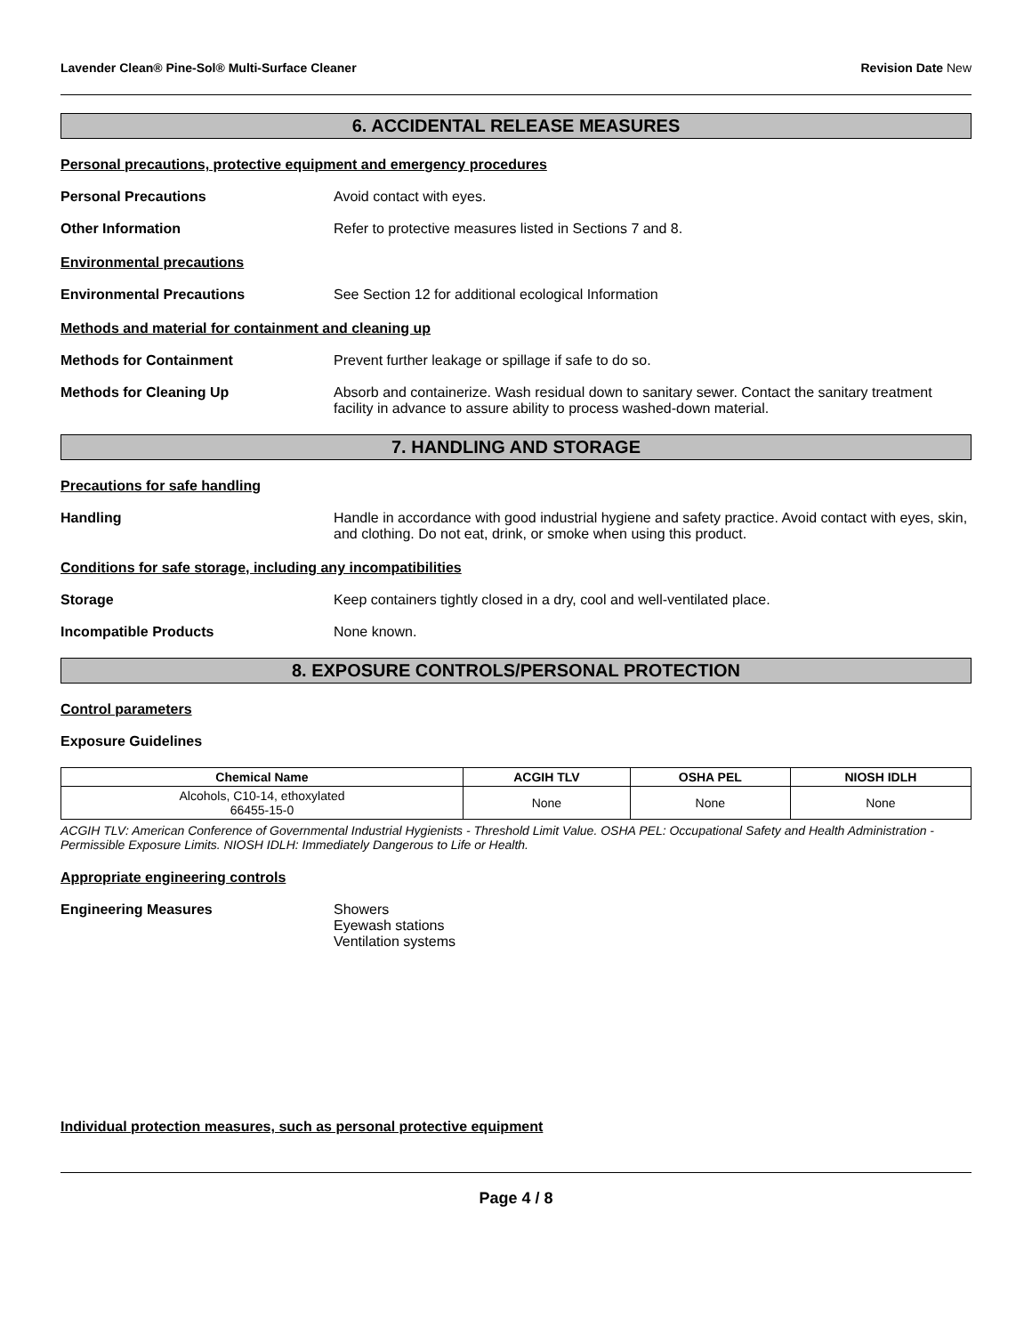Lavender Clean® Pine-Sol® Multi-Surface Cleaner Revision Date New
6. ACCIDENTAL RELEASE MEASURES
Personal precautions, protective equipment and emergency procedures
Personal Precautions Avoid contact with eyes.
Other Information Refer to protective measures listed in Sections 7 and 8.
Environmental precautions
Environmental Precautions See Section 12 for additional ecological Information
Methods and material for containment and cleaning up
Methods for Containment Prevent further leakage or spillage if safe to do so.
Methods for Cleaning Up Absorb and containerize. Wash residual down to sanitary sewer. Contact the sanitary treatment facility in advance to assure ability to process washed-down material.
7. HANDLING AND STORAGE
Precautions for safe handling
Handling Handle in accordance with good industrial hygiene and safety practice. Avoid contact with eyes, skin, and clothing. Do not eat, drink, or smoke when using this product.
Conditions for safe storage, including any incompatibilities
Storage Keep containers tightly closed in a dry, cool and well-ventilated place.
Incompatible Products None known.
8. EXPOSURE CONTROLS/PERSONAL PROTECTION
Control parameters
Exposure Guidelines
| Chemical Name | ACGIH TLV | OSHA PEL | NIOSH IDLH |
| --- | --- | --- | --- |
| Alcohols, C10-14, ethoxylated 66455-15-0 | None | None | None |
ACGIH TLV: American Conference of Governmental Industrial Hygienists - Threshold Limit Value. OSHA PEL: Occupational Safety and Health Administration - Permissible Exposure Limits. NIOSH IDLH: Immediately Dangerous to Life or Health.
Appropriate engineering controls
Engineering Measures Showers
Eyewash stations
Ventilation systems
Individual protection measures, such as personal protective equipment
Page 4 / 8